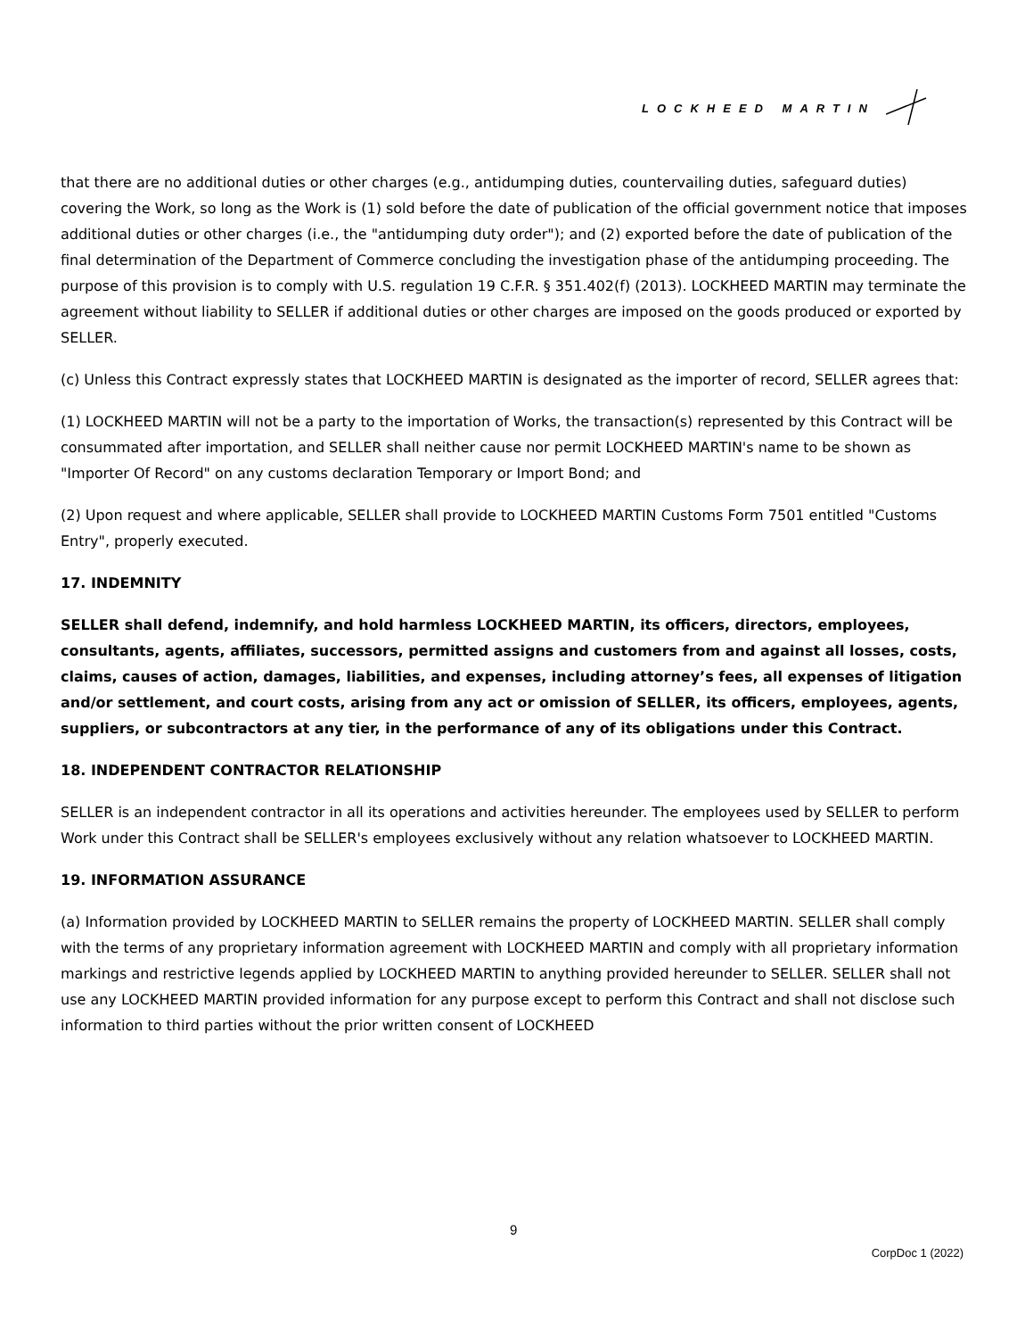LOCKHEED MARTIN
that there are no additional duties or other charges (e.g., antidumping duties, countervailing duties, safeguard duties) covering the Work, so long as the Work is (1) sold before the date of publication of the official government notice that imposes additional duties or other charges (i.e., the "antidumping duty order"); and (2) exported before the date of publication of the final determination of the Department of Commerce concluding the investigation phase of the antidumping proceeding. The purpose of this provision is to comply with U.S. regulation 19 C.F.R. § 351.402(f) (2013). LOCKHEED MARTIN may terminate the agreement without liability to SELLER if additional duties or other charges are imposed on the goods produced or exported by SELLER.
(c) Unless this Contract expressly states that LOCKHEED MARTIN is designated as the importer of record, SELLER agrees that:
(1) LOCKHEED MARTIN will not be a party to the importation of Works, the transaction(s) represented by this Contract will be consummated after importation, and SELLER shall neither cause nor permit LOCKHEED MARTIN's name to be shown as "Importer Of Record" on any customs declaration Temporary or Import Bond; and
(2) Upon request and where applicable, SELLER shall provide to LOCKHEED MARTIN Customs Form 7501 entitled "Customs Entry", properly executed.
17. INDEMNITY
SELLER shall defend, indemnify, and hold harmless LOCKHEED MARTIN, its officers, directors, employees, consultants, agents, affiliates, successors, permitted assigns and customers from and against all losses, costs, claims, causes of action, damages, liabilities, and expenses, including attorney’s fees, all expenses of litigation and/or settlement, and court costs, arising from any act or omission of SELLER, its officers, employees, agents, suppliers, or subcontractors at any tier, in the performance of any of its obligations under this Contract.
18. INDEPENDENT CONTRACTOR RELATIONSHIP
SELLER is an independent contractor in all its operations and activities hereunder. The employees used by SELLER to perform Work under this Contract shall be SELLER's employees exclusively without any relation whatsoever to LOCKHEED MARTIN.
19. INFORMATION ASSURANCE
(a) Information provided by LOCKHEED MARTIN to SELLER remains the property of LOCKHEED MARTIN. SELLER shall comply with the terms of any proprietary information agreement with LOCKHEED MARTIN and comply with all proprietary information markings and restrictive legends applied by LOCKHEED MARTIN to anything provided hereunder to SELLER. SELLER shall not use any LOCKHEED MARTIN provided information for any purpose except to perform this Contract and shall not disclose such information to third parties without the prior written consent of LOCKHEED
9
CorpDoc 1 (2022)